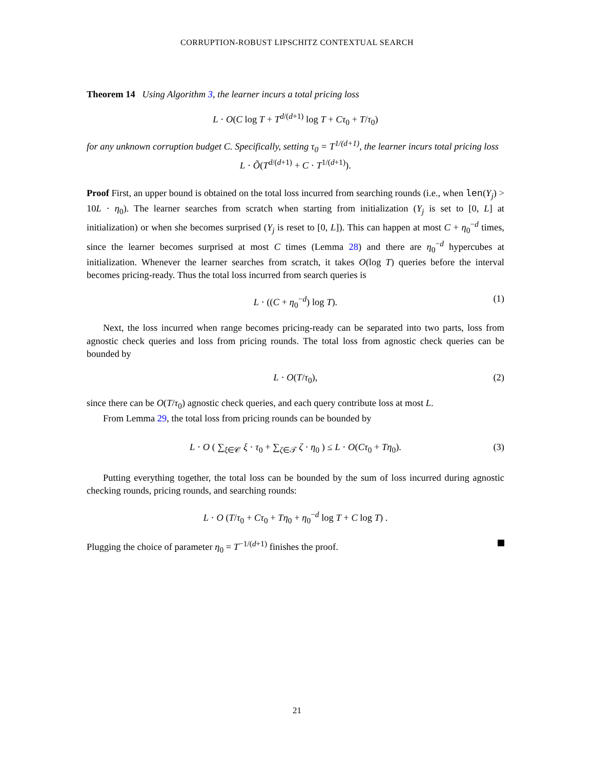CORRUPTION-ROBUST LIPSCHITZ CONTEXTUAL SEARCH
Theorem 14 Using Algorithm 3, the learner incurs a total pricing loss
L · O(C log T + T<sup>d/(d+1)</sup> log T + Cτ<sub>0</sub> + T/τ<sub>0</sub>)
for any unknown corruption budget C. Specifically, setting τ<sub>0</sub> = T<sup>1/(d+1)</sup>, the learner incurs total pricing loss
L · Õ(T<sup>d/(d+1)</sup> + C · T<sup>1/(d+1)</sup>).
Proof First, an upper bound is obtained on the total loss incurred from searching rounds (i.e., when len(Y<sub>j</sub>) > 10L · η<sub>0</sub>). The learner searches from scratch when starting from initialization (Y<sub>j</sub> is set to [0, L] at initialization) or when she becomes surprised (Y<sub>j</sub> is reset to [0, L]). This can happen at most C + η<sub>0</sub><sup>−d</sup> times, since the learner becomes surprised at most C times (Lemma 28) and there are η<sub>0</sub><sup>−d</sup> hypercubes at initialization. Whenever the learner searches from scratch, it takes O(log T) queries before the interval becomes pricing-ready. Thus the total loss incurred from search queries is
L · ((C + η<sub>0</sub><sup>−d</sup>) log T). (1)
Next, the loss incurred when range becomes pricing-ready can be separated into two parts, loss from agnostic check queries and loss from pricing rounds. The total loss from agnostic check queries can be bounded by
L · O(T/τ<sub>0</sub>), (2)
since there can be O(T/τ<sub>0</sub>) agnostic check queries, and each query contribute loss at most L.
From Lemma 29, the total loss from pricing rounds can be bounded by
L · O ( ∑<sub>ξ∈𝒞</sub> ξ · τ<sub>0</sub> + ∑<sub>ζ∈𝒯</sub> ζ · η<sub>0</sub> ) ≤ L · O(Cτ<sub>0</sub> + Tη<sub>0</sub>). (3)
Putting everything together, the total loss can be bounded by the sum of loss incurred during agnostic checking rounds, pricing rounds, and searching rounds:
L · O (T/τ<sub>0</sub> + Cτ<sub>0</sub> + Tη<sub>0</sub> + η<sub>0</sub><sup>−d</sup> log T + C log T) .
Plugging the choice of parameter η<sub>0</sub> = T<sup>−1/(d+1)</sup> finishes the proof.
21